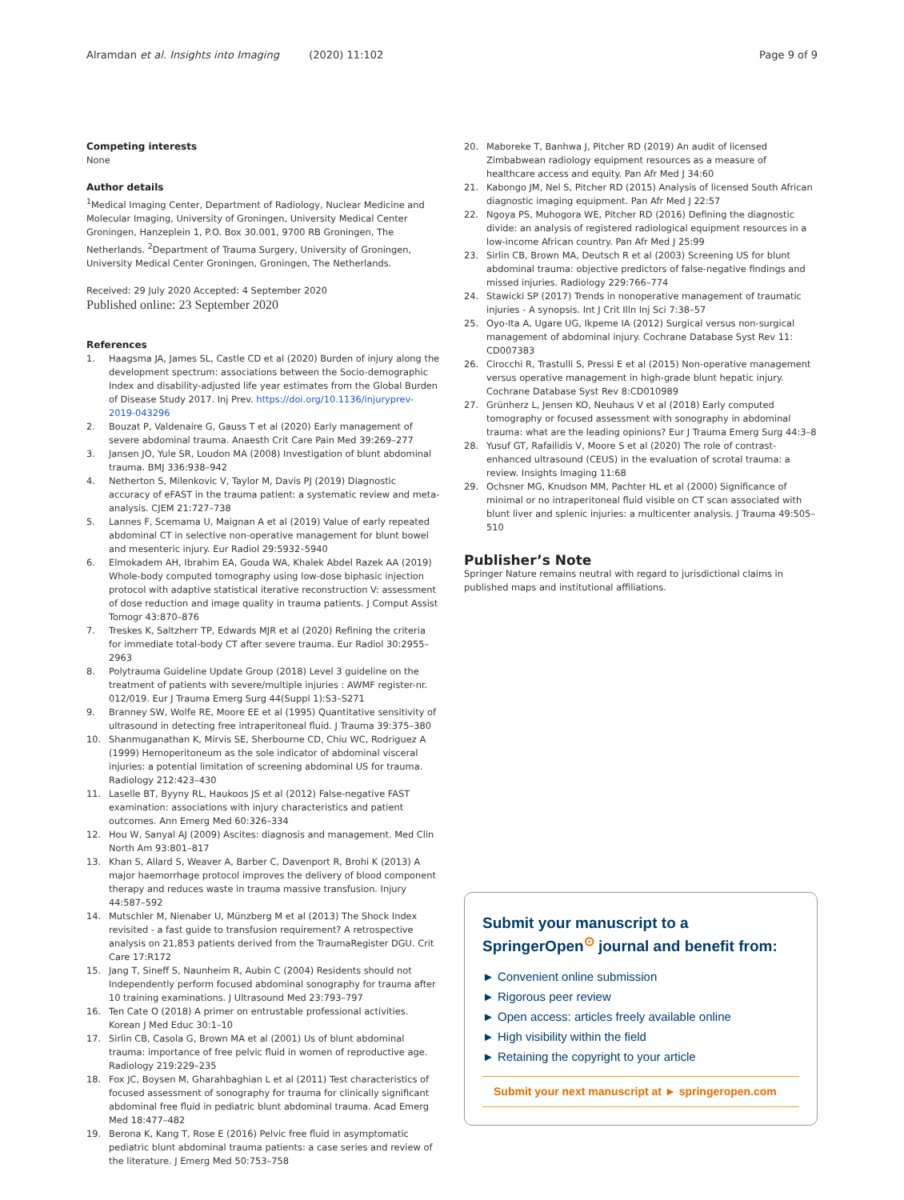Alramdan et al. Insights into Imaging (2020) 11:102 Page 9 of 9
Competing interests
None
Author details
<sup>1</sup> Medical Imaging Center, Department of Radiology, Nuclear Medicine and Molecular Imaging, University of Groningen, University Medical Center Groningen, Hanzeplein 1, P.O. Box 30.001, 9700 RB Groningen, The Netherlands. <sup>2</sup>Department of Trauma Surgery, University of Groningen, University Medical Center Groningen, Groningen, The Netherlands.
Received: 29 July 2020 Accepted: 4 September 2020
Published online: 23 September 2020
References
1. Haagsma JA, James SL, Castle CD et al (2020) Burden of injury along the development spectrum: associations between the Socio-demographic Index and disability-adjusted life year estimates from the Global Burden of Disease Study 2017. Inj Prev. https://doi.org/10.1136/injuryprev-2019-043296
2. Bouzat P, Valdenaire G, Gauss T et al (2020) Early management of severe abdominal trauma. Anaesth Crit Care Pain Med 39:269–277
3. Jansen JO, Yule SR, Loudon MA (2008) Investigation of blunt abdominal trauma. BMJ 336:938–942
4. Netherton S, Milenkovic V, Taylor M, Davis PJ (2019) Diagnostic accuracy of eFAST in the trauma patient: a systematic review and meta-analysis. CJEM 21:727–738
5. Lannes F, Scemama U, Maignan A et al (2019) Value of early repeated abdominal CT in selective non-operative management for blunt bowel and mesenteric injury. Eur Radiol 29:5932–5940
6. Elmokadem AH, Ibrahim EA, Gouda WA, Khalek Abdel Razek AA (2019) Whole-body computed tomography using low-dose biphasic injection protocol with adaptive statistical iterative reconstruction V: assessment of dose reduction and image quality in trauma patients. J Comput Assist Tomogr 43:870–876
7. Treskes K, Saltzherr TP, Edwards MJR et al (2020) Refining the criteria for immediate total-body CT after severe trauma. Eur Radiol 30:2955–2963
8. Polytrauma Guideline Update Group (2018) Level 3 guideline on the treatment of patients with severe/multiple injuries : AWMF register-nr. 012/019. Eur J Trauma Emerg Surg 44(Suppl 1):S3–S271
9. Branney SW, Wolfe RE, Moore EE et al (1995) Quantitative sensitivity of ultrasound in detecting free intraperitoneal fluid. J Trauma 39:375–380
10. Shanmuganathan K, Mirvis SE, Sherbourne CD, Chiu WC, Rodriguez A (1999) Hemoperitoneum as the sole indicator of abdominal visceral injuries: a potential limitation of screening abdominal US for trauma. Radiology 212:423–430
11. Laselle BT, Byyny RL, Haukoos JS et al (2012) False-negative FAST examination: associations with injury characteristics and patient outcomes. Ann Emerg Med 60:326–334
12. Hou W, Sanyal AJ (2009) Ascites: diagnosis and management. Med Clin North Am 93:801–817
13. Khan S, Allard S, Weaver A, Barber C, Davenport R, Brohi K (2013) A major haemorrhage protocol improves the delivery of blood component therapy and reduces waste in trauma massive transfusion. Injury 44:587–592
14. Mutschler M, Nienaber U, Münzberg M et al (2013) The Shock Index revisited - a fast guide to transfusion requirement? A retrospective analysis on 21,853 patients derived from the TraumaRegister DGU. Crit Care 17:R172
15. Jang T, Sineff S, Naunheim R, Aubin C (2004) Residents should not Independently perform focused abdominal sonography for trauma after 10 training examinations. J Ultrasound Med 23:793–797
16. Ten Cate O (2018) A primer on entrustable professional activities. Korean J Med Educ 30:1–10
17. Sirlin CB, Casola G, Brown MA et al (2001) Us of blunt abdominal trauma: importance of free pelvic fluid in women of reproductive age. Radiology 219:229–235
18. Fox JC, Boysen M, Gharahbaghian L et al (2011) Test characteristics of focused assessment of sonography for trauma for clinically significant abdominal free fluid in pediatric blunt abdominal trauma. Acad Emerg Med 18:477–482
19. Berona K, Kang T, Rose E (2016) Pelvic free fluid in asymptomatic pediatric blunt abdominal trauma patients: a case series and review of the literature. J Emerg Med 50:753–758
20. Maboreke T, Banhwa J, Pitcher RD (2019) An audit of licensed Zimbabwean radiology equipment resources as a measure of healthcare access and equity. Pan Afr Med J 34:60
21. Kabongo JM, Nel S, Pitcher RD (2015) Analysis of licensed South African diagnostic imaging equipment. Pan Afr Med J 22:57
22. Ngoya PS, Muhogora WE, Pitcher RD (2016) Defining the diagnostic divide: an analysis of registered radiological equipment resources in a low-income African country. Pan Afr Med J 25:99
23. Sirlin CB, Brown MA, Deutsch R et al (2003) Screening US for blunt abdominal trauma: objective predictors of false-negative findings and missed injuries. Radiology 229:766–774
24. Stawicki SP (2017) Trends in nonoperative management of traumatic injuries - A synopsis. Int J Crit Illn Inj Sci 7:38–57
25. Oyo-Ita A, Ugare UG, Ikpeme IA (2012) Surgical versus non-surgical management of abdominal injury. Cochrane Database Syst Rev 11: CD007383
26. Cirocchi R, Trastulli S, Pressi E et al (2015) Non-operative management versus operative management in high-grade blunt hepatic injury. Cochrane Database Syst Rev 8:CD010989
27. Grünherz L, Jensen KO, Neuhaus V et al (2018) Early computed tomography or focused assessment with sonography in abdominal trauma: what are the leading opinions? Eur J Trauma Emerg Surg 44:3–8
28. Yusuf GT, Rafailidis V, Moore S et al (2020) The role of contrast-enhanced ultrasound (CEUS) in the evaluation of scrotal trauma: a review. Insights Imaging 11:68
29. Ochsner MG, Knudson MM, Pachter HL et al (2000) Significance of minimal or no intraperitoneal fluid visible on CT scan associated with blunt liver and splenic injuries: a multicenter analysis. J Trauma 49:505–510
Publisher’s Note
Springer Nature remains neutral with regard to jurisdictional claims in published maps and institutional affiliations.
Submit your manuscript to a SpringerOpen<sup>⊙</sup> journal and benefit from:
► Convenient online submission
► Rigorous peer review
► Open access: articles freely available online
► High visibility within the field
► Retaining the copyright to your article
Submit your next manuscript at ► springeropen.com